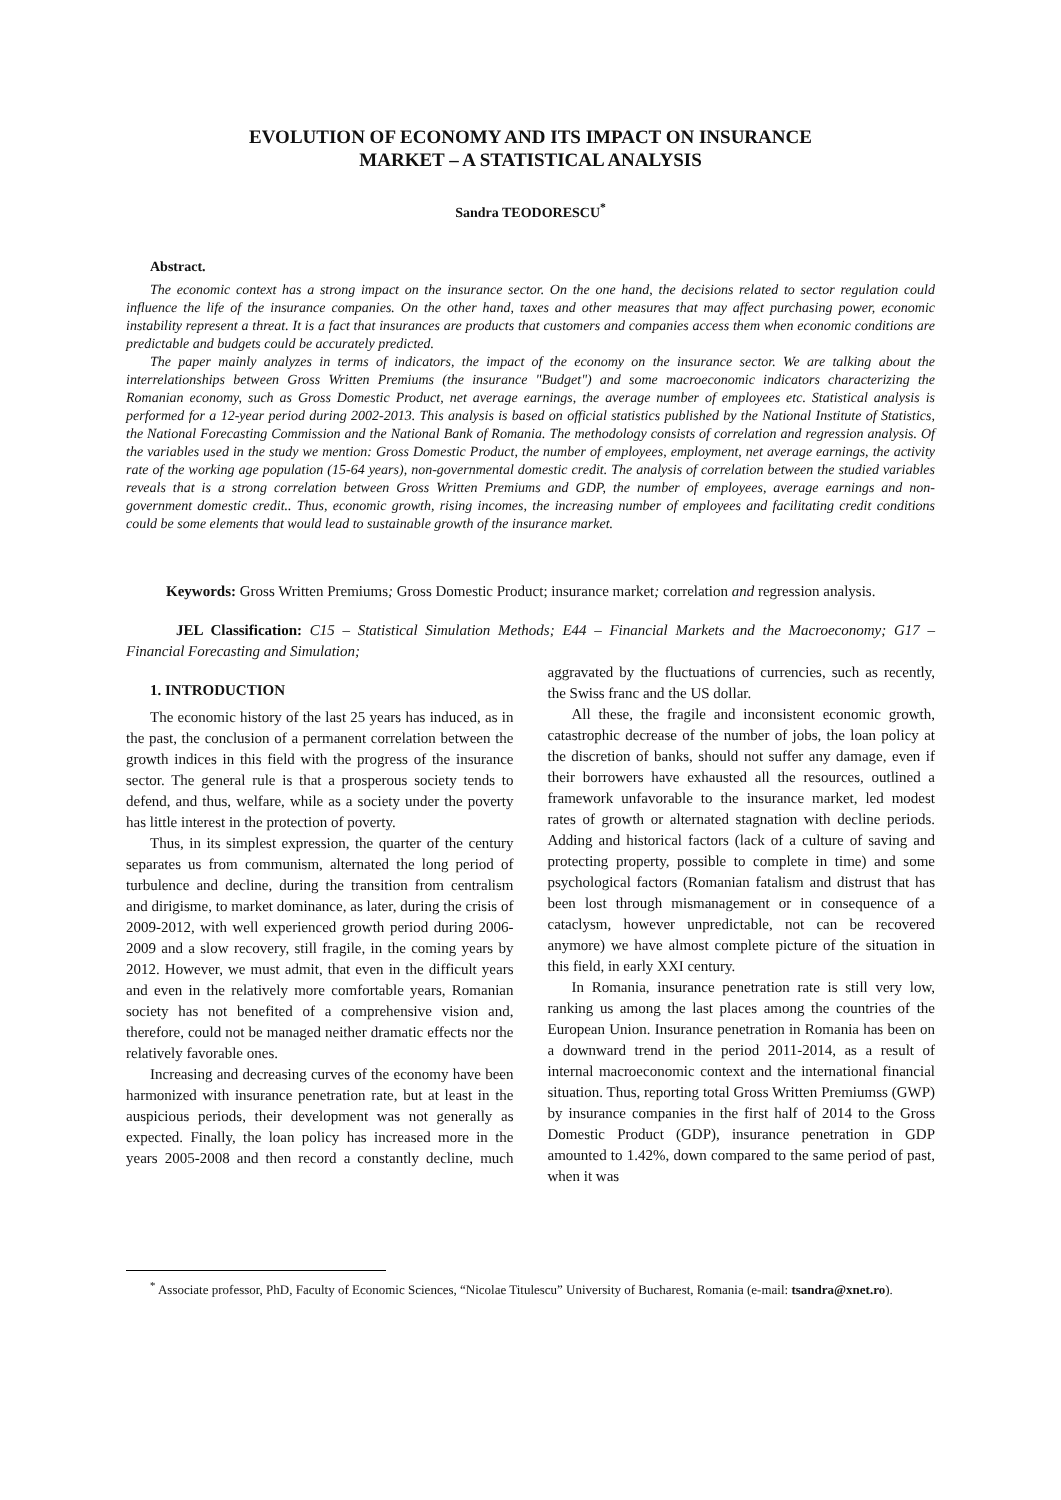EVOLUTION OF ECONOMY AND ITS IMPACT ON INSURANCE
MARKET – A STATISTICAL ANALYSIS
Sandra TEODORESCU<sup>*</sup>
Abstract.
The economic context has a strong impact on the insurance sector. On the one hand, the decisions related to sector regulation could influence the life of the insurance companies. On the other hand, taxes and other measures that may affect purchasing power, economic instability represent a threat. It is a fact that insurances are products that customers and companies access them when economic conditions are predictable and budgets could be accurately predicted.
The paper mainly analyzes in terms of indicators, the impact of the economy on the insurance sector. We are talking about the interrelationships between Gross Written Premiums (the insurance "Budget") and some macroeconomic indicators characterizing the Romanian economy, such as Gross Domestic Product, net average earnings, the average number of employees etc. Statistical analysis is performed for a 12-year period during 2002-2013. This analysis is based on official statistics published by the National Institute of Statistics, the National Forecasting Commission and the National Bank of Romania. The methodology consists of correlation and regression analysis. Of the variables used in the study we mention: Gross Domestic Product, the number of employees, employment, net average earnings, the activity rate of the working age population (15-64 years), non-governmental domestic credit. The analysis of correlation between the studied variables reveals that is a strong correlation between Gross Written Premiums and GDP, the number of employees, average earnings and non-government domestic credit.. Thus, economic growth, rising incomes, the increasing number of employees and facilitating credit conditions could be some elements that would lead to sustainable growth of the insurance market.
Keywords: Gross Written Premiums; Gross Domestic Product; insurance market; correlation and regression analysis.
JEL Classification: C15 – Statistical Simulation Methods; E44 – Financial Markets and the Macroeconomy; G17 – Financial Forecasting and Simulation;
1. INTRODUCTION
The economic history of the last 25 years has induced, as in the past, the conclusion of a permanent correlation between the growth indices in this field with the progress of the insurance sector. The general rule is that a prosperous society tends to defend, and thus, welfare, while as a society under the poverty has little interest in the protection of poverty.
Thus, in its simplest expression, the quarter of the century separates us from communism, alternated the long period of turbulence and decline, during the transition from centralism and dirigisme, to market dominance, as later, during the crisis of 2009-2012, with well experienced growth period during 2006-2009 and a slow recovery, still fragile, in the coming years by 2012. However, we must admit, that even in the difficult years and even in the relatively more comfortable years, Romanian society has not benefited of a comprehensive vision and, therefore, could not be managed neither dramatic effects nor the relatively favorable ones.
Increasing and decreasing curves of the economy have been harmonized with insurance penetration rate, but at least in the auspicious periods, their development was not generally as expected. Finally, the loan policy has increased more in the years 2005-2008 and then record a constantly decline, much aggravated by the fluctuations of currencies, such as recently, the Swiss franc and the US dollar.
All these, the fragile and inconsistent economic growth, catastrophic decrease of the number of jobs, the loan policy at the discretion of banks, should not suffer any damage, even if their borrowers have exhausted all the resources, outlined a framework unfavorable to the insurance market, led modest rates of growth or alternated stagnation with decline periods. Adding and historical factors (lack of a culture of saving and protecting property, possible to complete in time) and some psychological factors (Romanian fatalism and distrust that has been lost through mismanagement or in consequence of a cataclysm, however unpredictable, not can be recovered anymore) we have almost complete picture of the situation in this field, in early XXI century.
In Romania, insurance penetration rate is still very low, ranking us among the last places among the countries of the European Union. Insurance penetration in Romania has been on a downward trend in the period 2011-2014, as a result of internal macroeconomic context and the international financial situation. Thus, reporting total Gross Written Premiumss (GWP) by insurance companies in the first half of 2014 to the Gross Domestic Product (GDP), insurance penetration in GDP amounted to 1.42%, down compared to the same period of past, when it was
<sup>*</sup> Associate professor, PhD, Faculty of Economic Sciences, “Nicolae Titulescu” University of Bucharest, Romania (e-mail: tsandra@xnet.ro).